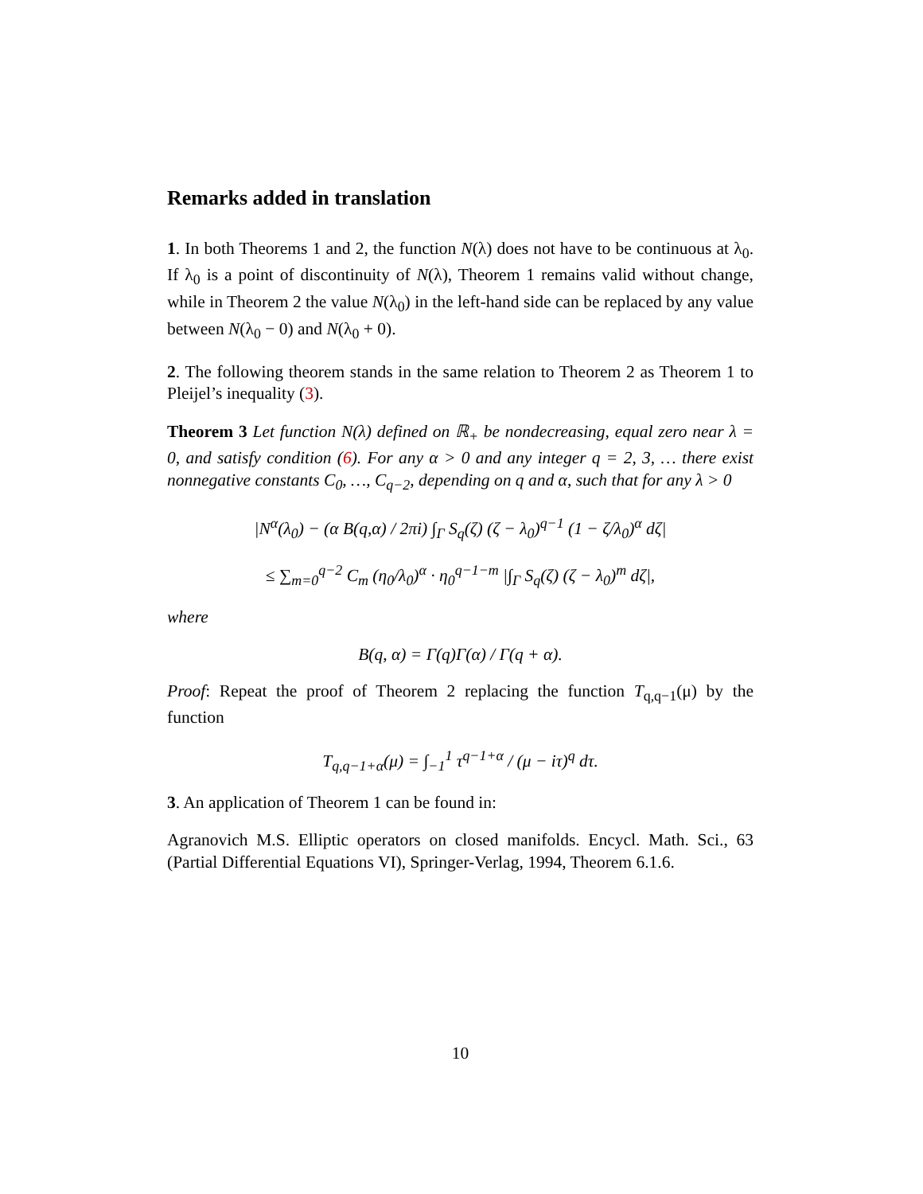Remarks added in translation
1. In both Theorems 1 and 2, the function N(λ) does not have to be continuous at λ<sub>0</sub>. If λ<sub>0</sub> is a point of discontinuity of N(λ), Theorem 1 remains valid without change, while in Theorem 2 the value N(λ<sub>0</sub>) in the left-hand side can be replaced by any value between N(λ<sub>0</sub> − 0) and N(λ<sub>0</sub> + 0).
2. The following theorem stands in the same relation to Theorem 2 as Theorem 1 to Pleijel’s inequality (3).
Theorem 3 Let function N(λ) defined on ℝ<sub>+</sub> be nondecreasing, equal zero near λ = 0, and satisfy condition (6). For any α > 0 and any integer q = 2, 3, … there exist nonnegative constants C<sub>0</sub>, …, C<sub>q−2</sub>, depending on q and α, such that for any λ > 0
|N<sup>α</sup>(λ<sub>0</sub>) − (α B(q,α) / 2πi) ∫<sub>Γ</sub> S<sub>q</sub>(ζ) (ζ − λ<sub>0</sub>)<sup>q−1</sup> (1 − ζ/λ<sub>0</sub>)<sup>α</sup> dζ|
≤ ∑<sub>m=0</sub><sup>q−2</sup> C<sub>m</sub> (η<sub>0</sub>/λ<sub>0</sub>)<sup>α</sup> · η<sub>0</sub><sup>q−1−m</sup> |∫<sub>Γ</sub> S<sub>q</sub>(ζ) (ζ − λ<sub>0</sub>)<sup>m</sup> dζ|,
where
B(q, α) = Γ(q)Γ(α) / Γ(q + α).
Proof: Repeat the proof of Theorem 2 replacing the function T<sub>q,q−1</sub>(μ) by the function
T<sub>q,q−1+α</sub>(μ) = ∫<sub>−1</sub><sup>1</sup> τ<sup>q−1+α</sup> / (μ − iτ)<sup>q</sup> dτ.
3. An application of Theorem 1 can be found in:
Agranovich M.S. Elliptic operators on closed manifolds. Encycl. Math. Sci., 63 (Partial Differential Equations VI), Springer-Verlag, 1994, Theorem 6.1.6.
10